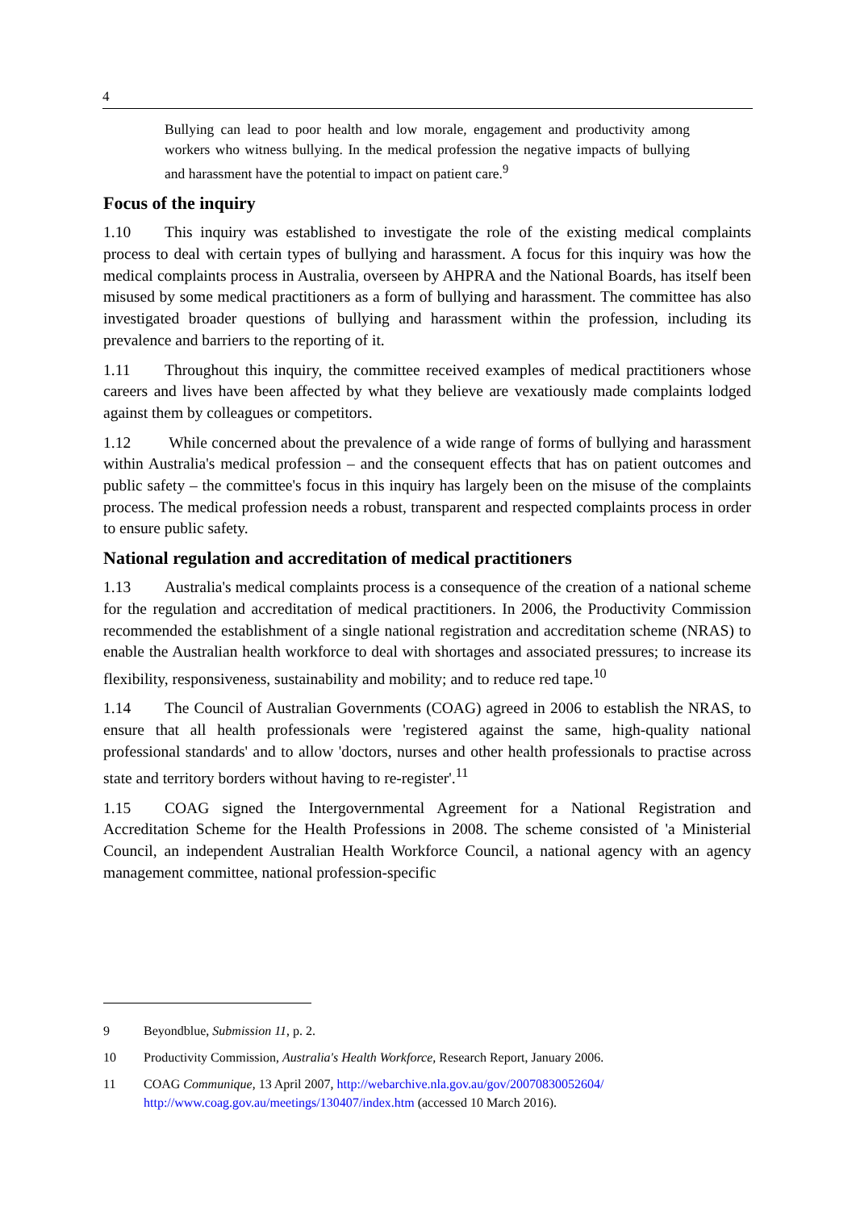4
Bullying can lead to poor health and low morale, engagement and productivity among workers who witness bullying. In the medical profession the negative impacts of bullying and harassment have the potential to impact on patient care.<sup>9</sup>
Focus of the inquiry
1.10 This inquiry was established to investigate the role of the existing medical complaints process to deal with certain types of bullying and harassment. A focus for this inquiry was how the medical complaints process in Australia, overseen by AHPRA and the National Boards, has itself been misused by some medical practitioners as a form of bullying and harassment. The committee has also investigated broader questions of bullying and harassment within the profession, including its prevalence and barriers to the reporting of it.
1.11 Throughout this inquiry, the committee received examples of medical practitioners whose careers and lives have been affected by what they believe are vexatiously made complaints lodged against them by colleagues or competitors.
1.12 While concerned about the prevalence of a wide range of forms of bullying and harassment within Australia's medical profession – and the consequent effects that has on patient outcomes and public safety – the committee's focus in this inquiry has largely been on the misuse of the complaints process. The medical profession needs a robust, transparent and respected complaints process in order to ensure public safety.
National regulation and accreditation of medical practitioners
1.13 Australia's medical complaints process is a consequence of the creation of a national scheme for the regulation and accreditation of medical practitioners. In 2006, the Productivity Commission recommended the establishment of a single national registration and accreditation scheme (NRAS) to enable the Australian health workforce to deal with shortages and associated pressures; to increase its flexibility, responsiveness, sustainability and mobility; and to reduce red tape.<sup>10</sup>
1.14 The Council of Australian Governments (COAG) agreed in 2006 to establish the NRAS, to ensure that all health professionals were 'registered against the same, high-quality national professional standards' and to allow 'doctors, nurses and other health professionals to practise across state and territory borders without having to re-register'.<sup>11</sup>
1.15 COAG signed the Intergovernmental Agreement for a National Registration and Accreditation Scheme for the Health Professions in 2008. The scheme consisted of 'a Ministerial Council, an independent Australian Health Workforce Council, a national agency with an agency management committee, national profession-specific
9 Beyondblue, Submission 11, p. 2.
10 Productivity Commission, Australia's Health Workforce, Research Report, January 2006.
11 COAG Communique, 13 April 2007, http://webarchive.nla.gov.au/gov/20070830052604/ http://www.coag.gov.au/meetings/130407/index.htm (accessed 10 March 2016).